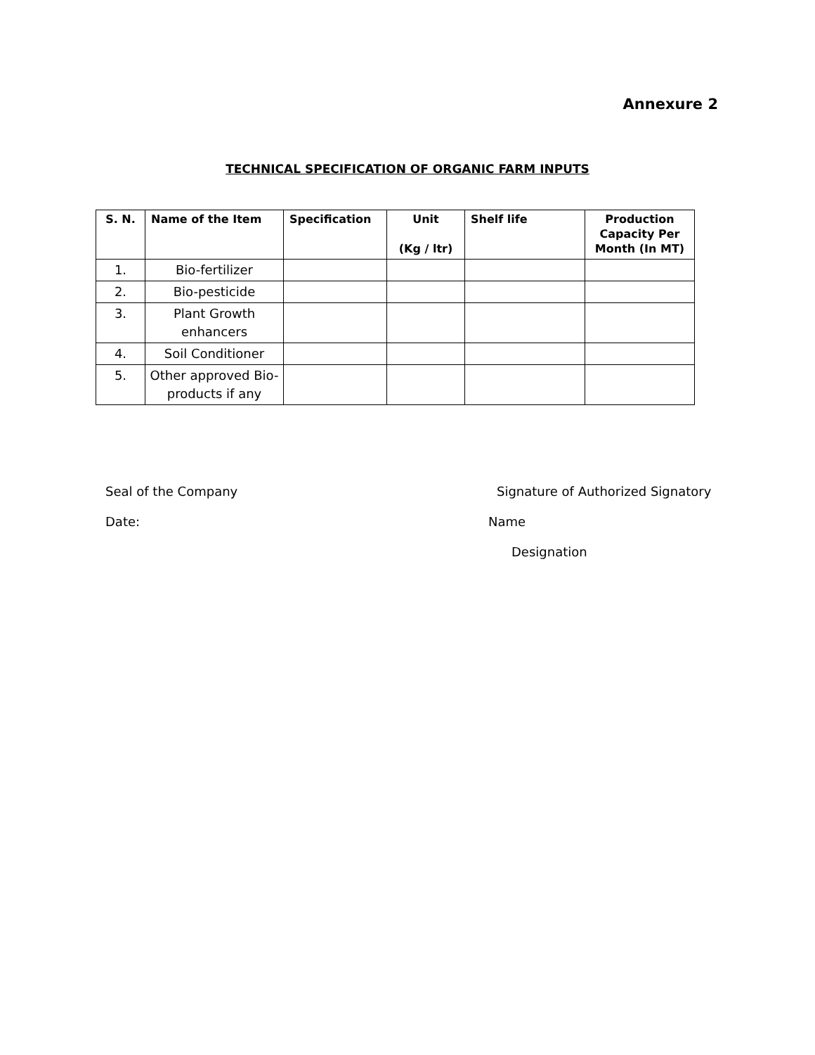Annexure 2
TECHNICAL SPECIFICATION OF ORGANIC FARM INPUTS
| S. N. | Name of the Item | Specification | Unit (Kg / ltr) | Shelf life | Production Capacity Per Month (In MT) |
| --- | --- | --- | --- | --- | --- |
| 1. | Bio-fertilizer | | | | |
| 2. | Bio-pesticide | | | | |
| 3. | Plant Growth enhancers | | | | |
| 4. | Soil Conditioner | | | | |
| 5. | Other approved Bio-products if any | | | | |
Seal of the Company
Date:
Signature of Authorized Signatory
Name
Designation